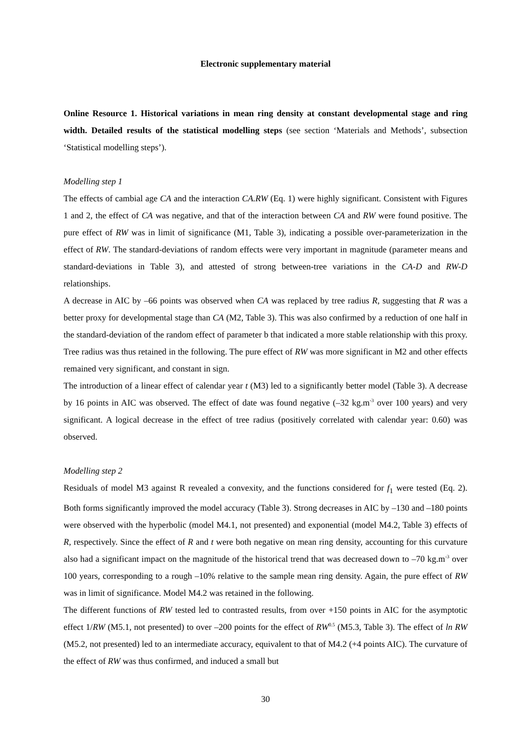Electronic supplementary material
Online Resource 1. Historical variations in mean ring density at constant developmental stage and ring width. Detailed results of the statistical modelling steps (see section ‘Materials and Methods’, subsection ‘Statistical modelling steps’).
Modelling step 1
The effects of cambial age CA and the interaction CA.RW (Eq. 1) were highly significant. Consistent with Figures 1 and 2, the effect of CA was negative, and that of the interaction between CA and RW were found positive. The pure effect of RW was in limit of significance (M1, Table 3), indicating a possible over-parameterization in the effect of RW. The standard-deviations of random effects were very important in magnitude (parameter means and standard-deviations in Table 3), and attested of strong between-tree variations in the CA-D and RW-D relationships.
A decrease in AIC by –66 points was observed when CA was replaced by tree radius R, suggesting that R was a better proxy for developmental stage than CA (M2, Table 3). This was also confirmed by a reduction of one half in the standard-deviation of the random effect of parameter b that indicated a more stable relationship with this proxy. Tree radius was thus retained in the following. The pure effect of RW was more significant in M2 and other effects remained very significant, and constant in sign.
The introduction of a linear effect of calendar year t (M3) led to a significantly better model (Table 3). A decrease by 16 points in AIC was observed. The effect of date was found negative (–32 kg.m<sup>-3</sup> over 100 years) and very significant. A logical decrease in the effect of tree radius (positively correlated with calendar year: 0.60) was observed.
Modelling step 2
Residuals of model M3 against R revealed a convexity, and the functions considered for f<sub>1</sub> were tested (Eq. 2). Both forms significantly improved the model accuracy (Table 3). Strong decreases in AIC by –130 and –180 points were observed with the hyperbolic (model M4.1, not presented) and exponential (model M4.2, Table 3) effects of R, respectively. Since the effect of R and t were both negative on mean ring density, accounting for this curvature also had a significant impact on the magnitude of the historical trend that was decreased down to –70 kg.m<sup>-3</sup> over 100 years, corresponding to a rough –10% relative to the sample mean ring density. Again, the pure effect of RW was in limit of significance. Model M4.2 was retained in the following.
The different functions of RW tested led to contrasted results, from over +150 points in AIC for the asymptotic effect 1/RW (M5.1, not presented) to over –200 points for the effect of RW<sup>0.5</sup> (M5.3, Table 3). The effect of ln RW (M5.2, not presented) led to an intermediate accuracy, equivalent to that of M4.2 (+4 points AIC). The curvature of the effect of RW was thus confirmed, and induced a small but
30